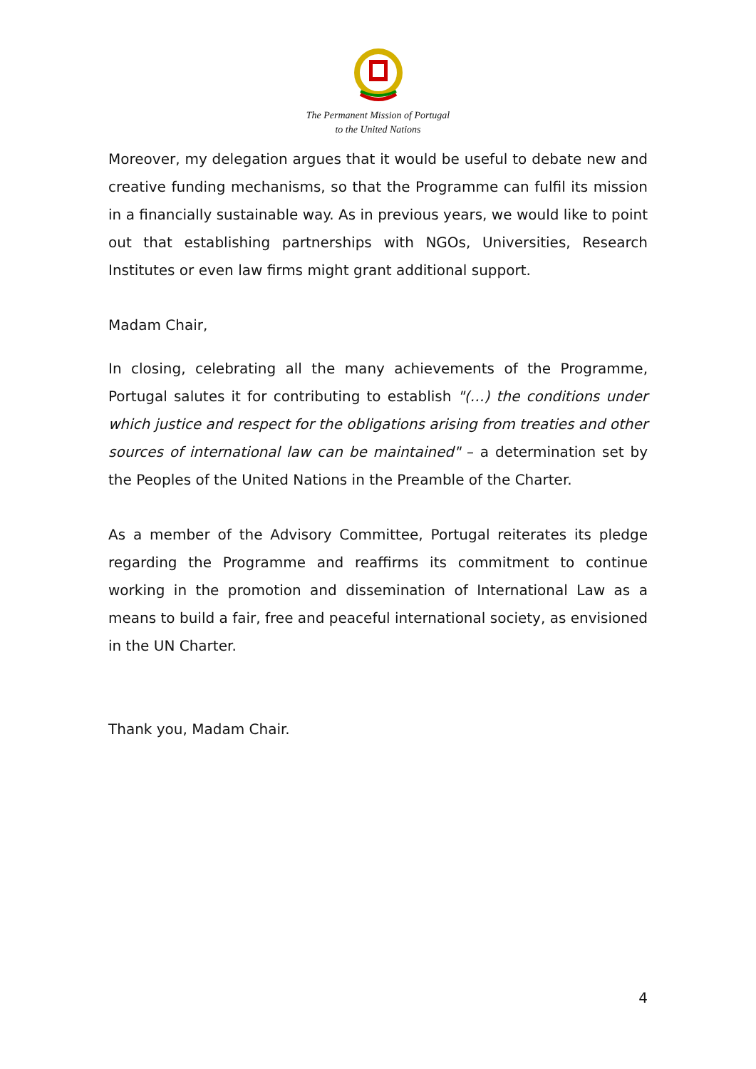The Permanent Mission of Portugal
to the United Nations
Moreover, my delegation argues that it would be useful to debate new and creative funding mechanisms, so that the Programme can fulfil its mission in a financially sustainable way. As in previous years, we would like to point out that establishing partnerships with NGOs, Universities, Research Institutes or even law firms might grant additional support.
Madam Chair,
In closing, celebrating all the many achievements of the Programme, Portugal salutes it for contributing to establish "(…) the conditions under which justice and respect for the obligations arising from treaties and other sources of international law can be maintained" – a determination set by the Peoples of the United Nations in the Preamble of the Charter.
As a member of the Advisory Committee, Portugal reiterates its pledge regarding the Programme and reaffirms its commitment to continue working in the promotion and dissemination of International Law as a means to build a fair, free and peaceful international society, as envisioned in the UN Charter.
Thank you, Madam Chair.
4